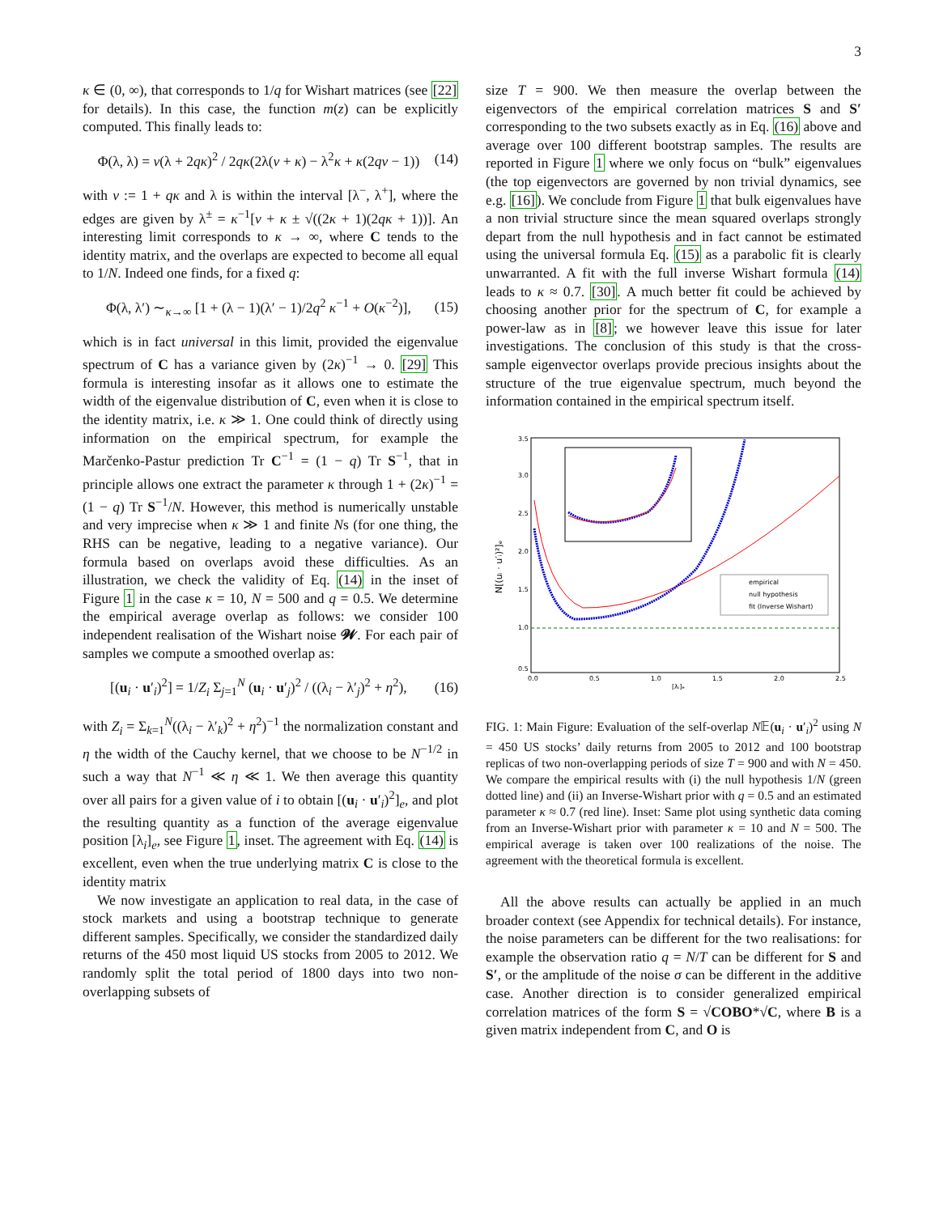3
κ ∈ (0, ∞), that corresponds to 1/q for Wishart matrices (see [22] for details). In this case, the function m(z) can be explicitly computed. This finally leads to:
Φ(λ, λ) = ν(λ + 2qκ)<sup>2</sup> / 2qκ(2λ(ν + κ) − λ<sup>2</sup>κ + κ(2qν − 1)) (14)
with ν := 1 + qκ and λ is within the interval [λ<sup>−</sup>, λ<sup>+</sup>], where the edges are given by λ<sup>±</sup> = κ<sup>−1</sup>[ν + κ ± √((2κ + 1)(2qκ + 1))]. An interesting limit corresponds to κ → ∞, where C tends to the identity matrix, and the overlaps are expected to become all equal to 1/N. Indeed one finds, for a fixed q:
Φ(λ, λ′) ∼<sub>κ→∞</sub> [1 + (λ − 1)(λ′ − 1)/2q<sup>2</sup> κ<sup>−1</sup> + O(κ<sup>−2</sup>)], (15)
which is in fact universal in this limit, provided the eigenvalue spectrum of C has a variance given by (2κ)<sup>−1</sup> → 0. [29] This formula is interesting insofar as it allows one to estimate the width of the eigenvalue distribution of C, even when it is close to the identity matrix, i.e. κ ≫ 1. One could think of directly using information on the empirical spectrum, for example the Marčenko-Pastur prediction Tr C<sup>−1</sup> = (1 − q) Tr S<sup>−1</sup>, that in principle allows one extract the parameter κ through 1 + (2κ)<sup>−1</sup> = (1 − q) Tr S<sup>−1</sup>/N. However, this method is numerically unstable and very imprecise when κ ≫ 1 and finite Ns (for one thing, the RHS can be negative, leading to a negative variance). Our formula based on overlaps avoid these difficulties. As an illustration, we check the validity of Eq. (14) in the inset of Figure 1 in the case κ = 10, N = 500 and q = 0.5. We determine the empirical average overlap as follows: we consider 100 independent realisation of the Wishart noise 𝓦. For each pair of samples we compute a smoothed overlap as:
[(u<sub>i</sub> · u′<sub>i</sub>)<sup>2</sup>] = 1/Z<sub>i</sub> Σ<sub>j=1</sub><sup>N</sup> (u<sub>i</sub> · u′<sub>j</sub>)<sup>2</sup> / ((λ<sub>i</sub> − λ′<sub>j</sub>)<sup>2</sup> + η<sup>2</sup>), (16)
with Z<sub>i</sub> = Σ<sub>k=1</sub><sup>N</sup>((λ<sub>i</sub> − λ′<sub>k</sub>)<sup>2</sup> + η<sup>2</sup>)<sup>−1</sup> the normalization constant and η the width of the Cauchy kernel, that we choose to be N<sup>−1/2</sup> in such a way that N<sup>−1</sup> ≪ η ≪ 1. We then average this quantity over all pairs for a given value of i to obtain [(u<sub>i</sub> · u′<sub>i</sub>)<sup>2</sup>]<sub>e</sub>, and plot the resulting quantity as a function of the average eigenvalue position [λ<sub>i</sub>]<sub>e</sub>, see Figure 1, inset. The agreement with Eq. (14) is excellent, even when the true underlying matrix C is close to the identity matrix
We now investigate an application to real data, in the case of stock markets and using a bootstrap technique to generate different samples. Specifically, we consider the standardized daily returns of the 450 most liquid US stocks from 2005 to 2012. We randomly split the total period of 1800 days into two non-overlapping subsets of
size T = 900. We then measure the overlap between the eigenvectors of the empirical correlation matrices S and S′ corresponding to the two subsets exactly as in Eq. (16) above and average over 100 different bootstrap samples. The results are reported in Figure 1 where we only focus on “bulk” eigenvalues (the top eigenvectors are governed by non trivial dynamics, see e.g. [16]). We conclude from Figure 1 that bulk eigenvalues have a non trivial structure since the mean squared overlaps strongly depart from the null hypothesis and in fact cannot be estimated using the universal formula Eq. (15) as a parabolic fit is clearly unwarranted. A fit with the full inverse Wishart formula (14) leads to κ ≈ 0.7. [30]. A much better fit could be achieved by choosing another prior for the spectrum of C, for example a power-law as in [8]; we however leave this issue for later investigations. The conclusion of this study is that the cross-sample eigenvector overlaps provide precious insights about the structure of the true eigenvalue spectrum, much beyond the information contained in the empirical spectrum itself.
empirical
null hypothesis
fit (Inverse Wishart)
3.5
3.0
2.5
2.0
1.5
1.0
0.5
0.0
0.5
1.0
1.5
2.0
2.5
[λᵢ]ₑ
N[(uᵢ · u′ᵢ)²]ₑ
FIG. 1: Main Figure: Evaluation of the self-overlap N𝔼(u<sub>i</sub> · u′<sub>i</sub>)<sup>2</sup> using N = 450 US stocks’ daily returns from 2005 to 2012 and 100 bootstrap replicas of two non-overlapping periods of size T = 900 and with N = 450. We compare the empirical results with (i) the null hypothesis 1/N (green dotted line) and (ii) an Inverse-Wishart prior with q = 0.5 and an estimated parameter κ ≈ 0.7 (red line). Inset: Same plot using synthetic data coming from an Inverse-Wishart prior with parameter κ = 10 and N = 500. The empirical average is taken over 100 realizations of the noise. The agreement with the theoretical formula is excellent.
All the above results can actually be applied in an much broader context (see Appendix for technical details). For instance, the noise parameters can be different for the two realisations: for example the observation ratio q = N/T can be different for S and S′, or the amplitude of the noise σ can be different in the additive case. Another direction is to consider generalized empirical correlation matrices of the form S = √COBO*√C, where B is a given matrix independent from C, and O is